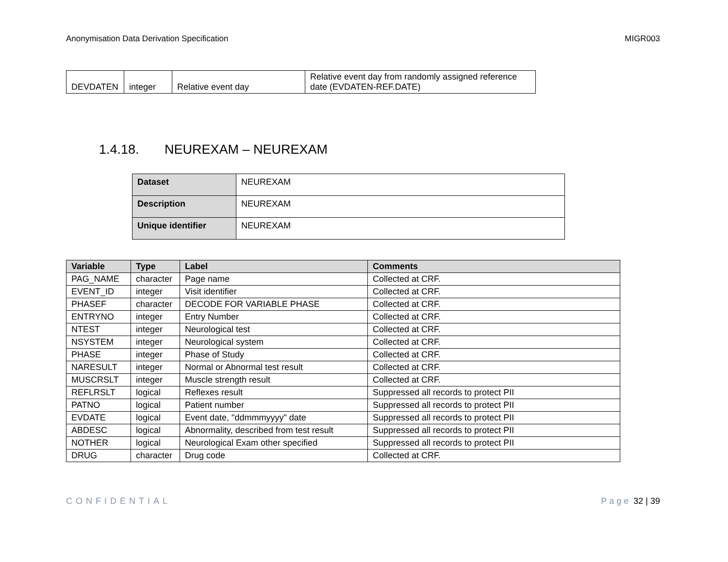Anonymisation Data Derivation Specification MIGR003
| DEVDATEN | integer | Relative event day | Relative event day from randomly assigned reference date (EVDATEN-REF.DATE) |
1.4.18. NEUREXAM – NEUREXAM
| Dataset | NEUREXAM |
| Description | NEUREXAM |
| Unique identifier | NEUREXAM |
| Variable | Type | Label | Comments |
| --- | --- | --- | --- |
| PAG_NAME | character | Page name | Collected at CRF. |
| EVENT_ID | integer | Visit identifier | Collected at CRF. |
| PHASEF | character | DECODE FOR VARIABLE PHASE | Collected at CRF. |
| ENTRYNO | integer | Entry Number | Collected at CRF. |
| NTEST | integer | Neurological test | Collected at CRF. |
| NSYSTEM | integer | Neurological system | Collected at CRF. |
| PHASE | integer | Phase of Study | Collected at CRF. |
| NARESULT | integer | Normal or Abnormal test result | Collected at CRF. |
| MUSCRSLT | integer | Muscle strength result | Collected at CRF. |
| REFLRSLT | logical | Reflexes result | Suppressed all records to protect PII |
| PATNO | logical | Patient number | Suppressed all records to protect PII |
| EVDATE | logical | Event date, "ddmmmyyyy" date | Suppressed all records to protect PII |
| ABDESC | logical | Abnormality, described from test result | Suppressed all records to protect PII |
| NOTHER | logical | Neurological Exam other specified | Suppressed all records to protect PII |
| DRUG | character | Drug code | Collected at CRF. |
CONFIDENTIAL Page 32 | 39